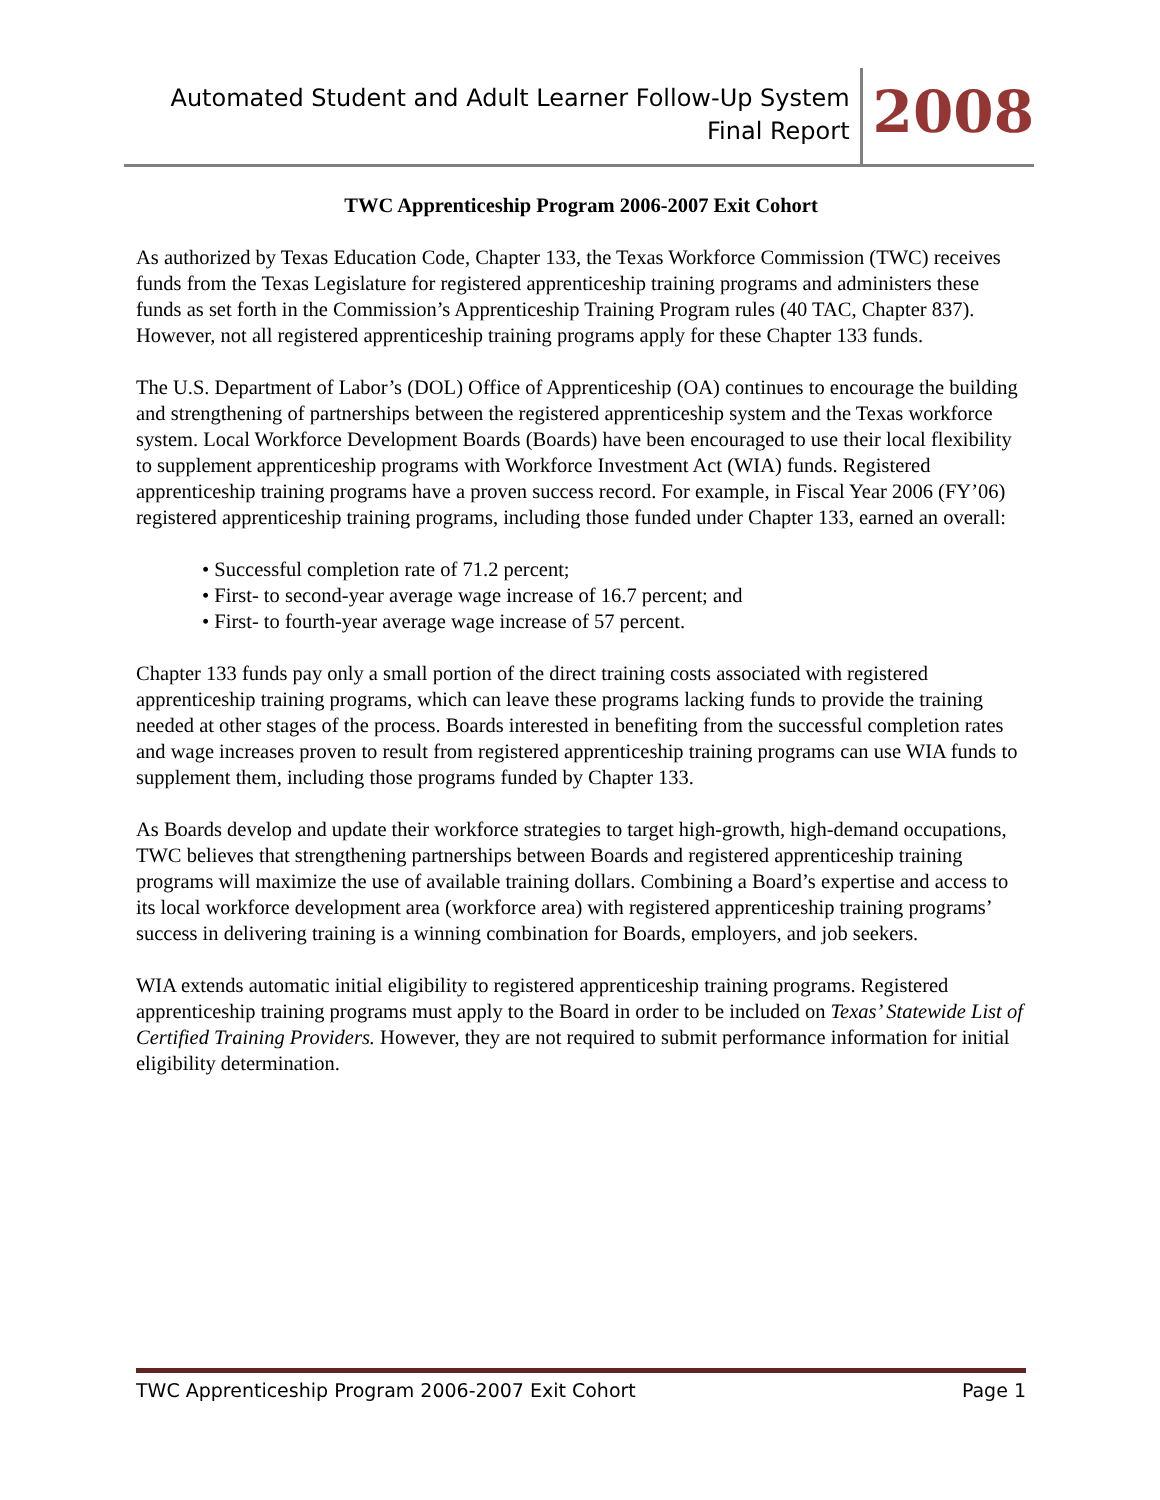Automated Student and Adult Learner Follow-Up System
Final Report
2008
TWC Apprenticeship Program 2006-2007 Exit Cohort
As authorized by Texas Education Code, Chapter 133, the Texas Workforce Commission (TWC) receives funds from the Texas Legislature for registered apprenticeship training programs and administers these funds as set forth in the Commission’s Apprenticeship Training Program rules (40 TAC, Chapter 837). However, not all registered apprenticeship training programs apply for these Chapter 133 funds.
The U.S. Department of Labor’s (DOL) Office of Apprenticeship (OA) continues to encourage the building and strengthening of partnerships between the registered apprenticeship system and the Texas workforce system. Local Workforce Development Boards (Boards) have been encouraged to use their local flexibility to supplement apprenticeship programs with Workforce Investment Act (WIA) funds. Registered apprenticeship training programs have a proven success record. For example, in Fiscal Year 2006 (FY’06) registered apprenticeship training programs, including those funded under Chapter 133, earned an overall:
• Successful completion rate of 71.2 percent;
• First- to second-year average wage increase of 16.7 percent; and
• First- to fourth-year average wage increase of 57 percent.
Chapter 133 funds pay only a small portion of the direct training costs associated with registered apprenticeship training programs, which can leave these programs lacking funds to provide the training needed at other stages of the process. Boards interested in benefiting from the successful completion rates and wage increases proven to result from registered apprenticeship training programs can use WIA funds to supplement them, including those programs funded by Chapter 133.
As Boards develop and update their workforce strategies to target high-growth, high-demand occupations, TWC believes that strengthening partnerships between Boards and registered apprenticeship training programs will maximize the use of available training dollars. Combining a Board’s expertise and access to its local workforce development area (workforce area) with registered apprenticeship training programs’ success in delivering training is a winning combination for Boards, employers, and job seekers.
WIA extends automatic initial eligibility to registered apprenticeship training programs. Registered apprenticeship training programs must apply to the Board in order to be included on Texas’ Statewide List of Certified Training Providers. However, they are not required to submit performance information for initial eligibility determination.
TWC Apprenticeship Program 2006-2007 Exit Cohort Page 1